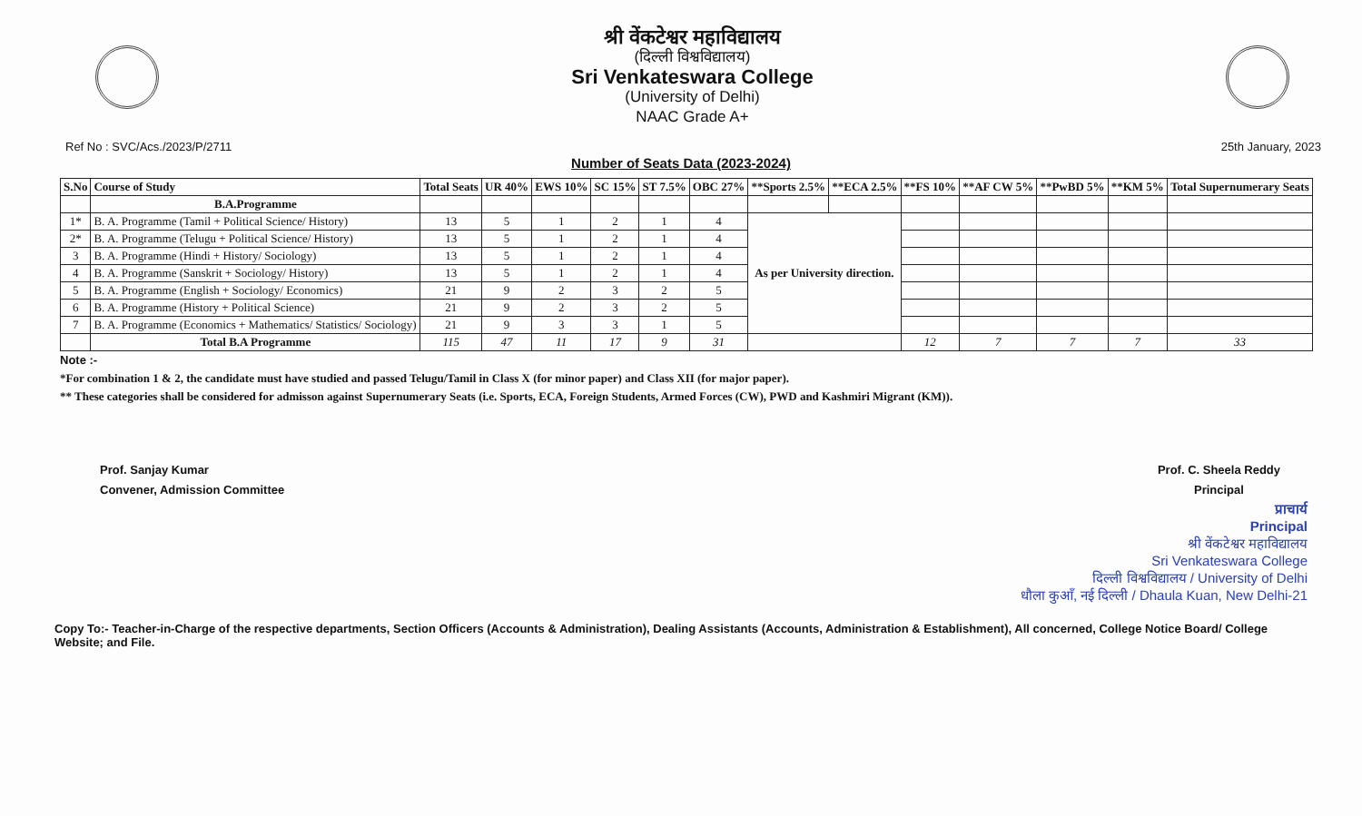श्री वेंकटेश्वर महाविद्यालय
(दिल्ली विश्वविद्यालय)
Sri Venkateswara College
(University of Delhi)
NAAC Grade A+
Ref No : SVC/Acs./2023/P/2711 25th January, 2023
Number of Seats Data (2023-2024)
| S.No | Course of Study | Total Seats | UR 40% | EWS 10% | SC 15% | ST 7.5% | OBC 27% | **Sports 2.5% | **ECA 2.5% | **FS 10% | **AF CW 5% | **PwBD 5% | **KM 5% | Total Supernumerary Seats |
| --- | --- | --- | --- | --- | --- | --- | --- | --- | --- | --- | --- | --- | --- | --- |
| | B.A.Programme | | | | | | | | | | | | | |
| 1* | B. A. Programme (Tamil + Political Science/ History) | 13 | 5 | 1 | 2 | 1 | 4 | As per University direction. | | | | | | |
| 2* | B. A. Programme (Telugu + Political Science/ History) | 13 | 5 | 1 | 2 | 1 | 4 | | | | | | | |
| 3 | B. A. Programme (Hindi + History/ Sociology) | 13 | 5 | 1 | 2 | 1 | 4 | | | | | | | |
| 4 | B. A. Programme (Sanskrit + Sociology/ History) | 13 | 5 | 1 | 2 | 1 | 4 | | | | | | | |
| 5 | B. A. Programme (English + Sociology/ Economics) | 21 | 9 | 2 | 3 | 2 | 5 | | | | | | | |
| 6 | B. A. Programme (History + Political Science) | 21 | 9 | 2 | 3 | 2 | 5 | | | | | | | |
| 7 | B. A. Programme (Economics + Mathematics/ Statistics/ Sociology) | 21 | 9 | 3 | 3 | 1 | 5 | | | | | | | |
| | Total B.A Programme | 115 | 47 | 11 | 17 | 9 | 31 | | | 12 | 7 | 7 | 7 | 33 |
Note :-
*For combination 1 & 2, the candidate must have studied and passed Telugu/Tamil in Class X (for minor paper) and Class XII (for major paper).
** These categories shall be considered for admisson against Supernumerary Seats (i.e. Sports, ECA, Foreign Students, Armed Forces (CW), PWD and Kashmiri Migrant (KM)).
Prof. Sanjay Kumar
Convener, Admission Committee
Prof. C. Sheela Reddy
Principal
प्राचार्य
Principal
श्री वेंकटेश्वर महाविद्यालय
Sri Venkateswara College
दिल्ली विश्वविद्यालय / University of Delhi
धौला कुआँ, नई दिल्ली / Dhaula Kuan, New Delhi-21
Copy To:- Teacher-in-Charge of the respective departments, Section Officers (Accounts & Administration), Dealing Assistants (Accounts, Administration & Establishment), All concerned, College Notice Board/ College Website; and File.